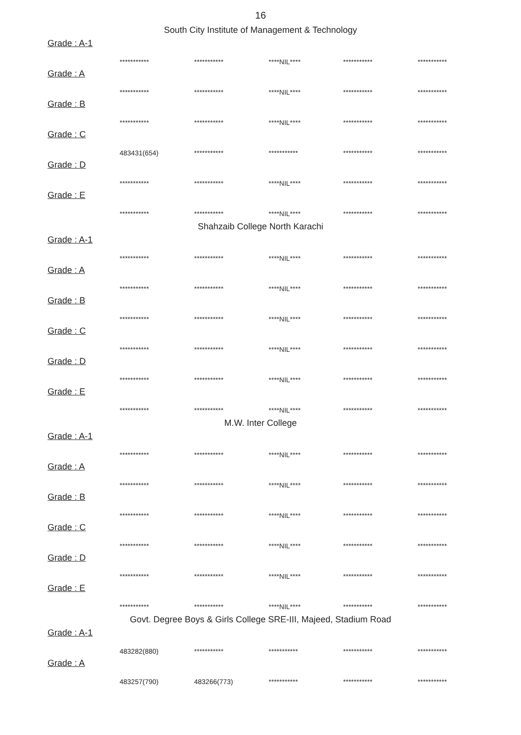16
South City Institute of Management & Technology
Grade : A-1
| *********** | *********** | ****NIL**** | *********** | *********** |
Grade : A
| *********** | *********** | ****NIL**** | *********** | *********** |
Grade : B
| *********** | *********** | ****NIL**** | *********** | *********** |
Grade : C
| 483431(654) | *********** | *********** | *********** | *********** |
Grade : D
| *********** | *********** | ****NIL**** | *********** | *********** |
Grade : E
| *********** | *********** | ****NIL**** | *********** | *********** |
Shahzaib College North Karachi
Grade : A-1
| *********** | *********** | ****NIL**** | *********** | *********** |
Grade : A
| *********** | *********** | ****NIL**** | *********** | *********** |
Grade : B
| *********** | *********** | ****NIL**** | *********** | *********** |
Grade : C
| *********** | *********** | ****NIL**** | *********** | *********** |
Grade : D
| *********** | *********** | ****NIL**** | *********** | *********** |
Grade : E
| *********** | *********** | ****NIL**** | *********** | *********** |
M.W. Inter College
Grade : A-1
| *********** | *********** | ****NIL**** | *********** | *********** |
Grade : A
| *********** | *********** | ****NIL**** | *********** | *********** |
Grade : B
| *********** | *********** | ****NIL**** | *********** | *********** |
Grade : C
| *********** | *********** | ****NIL**** | *********** | *********** |
Grade : D
| *********** | *********** | ****NIL**** | *********** | *********** |
Grade : E
| *********** | *********** | ****NIL**** | *********** | *********** |
Govt. Degree Boys & Girls College SRE-III, Majeed, Stadium Road
Grade : A-1
| 483282(880) | *********** | *********** | *********** | *********** |
Grade : A
| 483257(790) | 483266(773) | *********** | *********** | *********** |